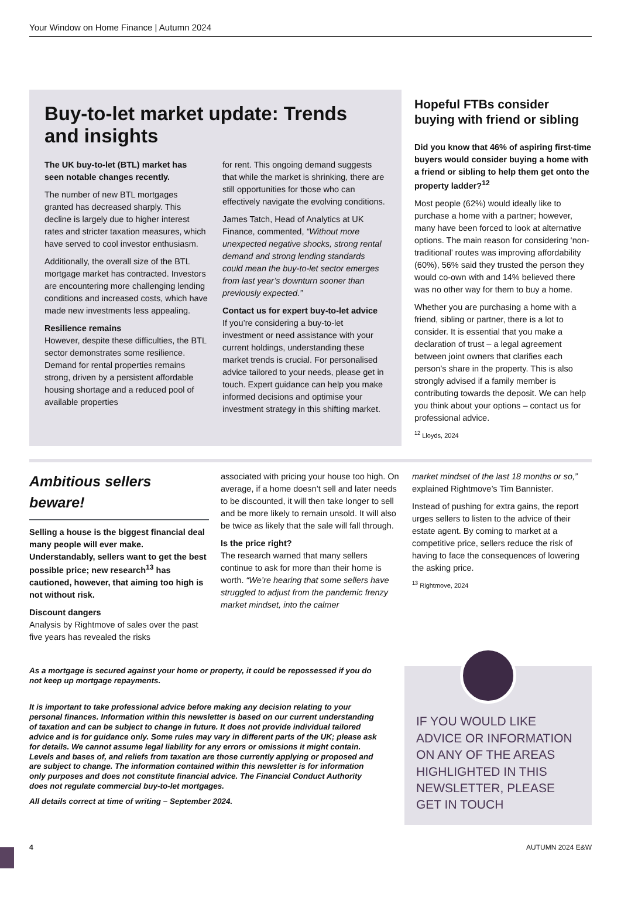Your Window on Home Finance | Autumn 2024
Buy-to-let market update: Trends and insights
The UK buy-to-let (BTL) market has seen notable changes recently.
The number of new BTL mortgages granted has decreased sharply. This decline is largely due to higher interest rates and stricter taxation measures, which have served to cool investor enthusiasm.
Additionally, the overall size of the BTL mortgage market has contracted. Investors are encountering more challenging lending conditions and increased costs, which have made new investments less appealing.
Resilience remains
However, despite these difficulties, the BTL sector demonstrates some resilience. Demand for rental properties remains strong, driven by a persistent affordable housing shortage and a reduced pool of available properties
for rent. This ongoing demand suggests that while the market is shrinking, there are still opportunities for those who can effectively navigate the evolving conditions.
James Tatch, Head of Analytics at UK Finance, commented, “Without more unexpected negative shocks, strong rental demand and strong lending standards could mean the buy-to-let sector emerges from last year’s downturn sooner than previously expected.”
Contact us for expert buy-to-let advice
If you’re considering a buy-to-let investment or need assistance with your current holdings, understanding these market trends is crucial. For personalised advice tailored to your needs, please get in touch. Expert guidance can help you make informed decisions and optimise your investment strategy in this shifting market.
Hopeful FTBs consider buying with friend or sibling
Did you know that 46% of aspiring first-time buyers would consider buying a home with a friend or sibling to help them get onto the property ladder?<sup>12</sup>
Most people (62%) would ideally like to purchase a home with a partner; however, many have been forced to look at alternative options. The main reason for considering ‘non-traditional’ routes was improving affordability (60%), 56% said they trusted the person they would co-own with and 14% believed there was no other way for them to buy a home.
Whether you are purchasing a home with a friend, sibling or partner, there is a lot to consider. It is essential that you make a declaration of trust – a legal agreement between joint owners that clarifies each person’s share in the property. This is also strongly advised if a family member is contributing towards the deposit. We can help you think about your options – contact us for professional advice.
<sup>12</sup> Lloyds, 2024
Ambitious sellers beware!
Selling a house is the biggest financial deal many people will ever make. Understandably, sellers want to get the best possible price; new research<sup>13</sup> has cautioned, however, that aiming too high is not without risk.
Discount dangers
Analysis by Rightmove of sales over the past five years has revealed the risks
associated with pricing your house too high. On average, if a home doesn’t sell and later needs to be discounted, it will then take longer to sell and be more likely to remain unsold. It will also be twice as likely that the sale will fall through.
Is the price right?
The research warned that many sellers continue to ask for more than their home is worth. “We’re hearing that some sellers have struggled to adjust from the pandemic frenzy market mindset, into the calmer
market mindset of the last 18 months or so,” explained Rightmove’s Tim Bannister.
Instead of pushing for extra gains, the report urges sellers to listen to the advice of their estate agent. By coming to market at a competitive price, sellers reduce the risk of having to face the consequences of lowering the asking price.
<sup>13</sup> Rightmove, 2024
As a mortgage is secured against your home or property, it could be repossessed if you do not keep up mortgage repayments.
It is important to take professional advice before making any decision relating to your personal finances. Information within this newsletter is based on our current understanding of taxation and can be subject to change in future. It does not provide individual tailored advice and is for guidance only. Some rules may vary in different parts of the UK; please ask for details. We cannot assume legal liability for any errors or omissions it might contain. Levels and bases of, and reliefs from taxation are those currently applying or proposed and are subject to change. The information contained within this newsletter is for information only purposes and does not constitute financial advice. The Financial Conduct Authority does not regulate commercial buy-to-let mortgages.
All details correct at time of writing – September 2024.
IF YOU WOULD LIKE ADVICE OR INFORMATION ON ANY OF THE AREAS HIGHLIGHTED IN THIS NEWSLETTER, PLEASE GET IN TOUCH
4 AUTUMN 2024 E&W